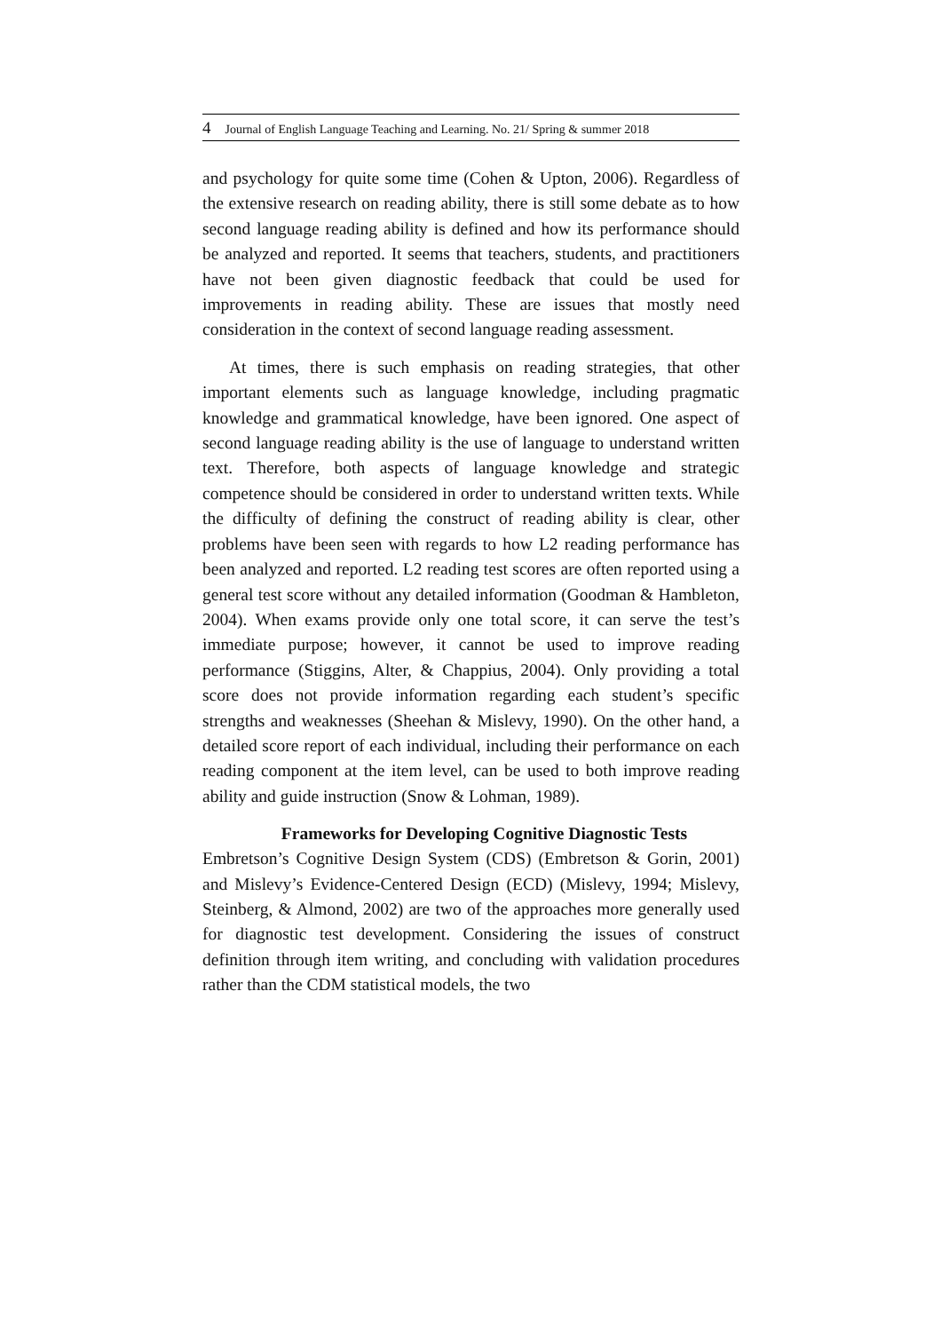4 Journal of English Language Teaching and Learning. No. 21/ Spring & summer 2018
and psychology for quite some time (Cohen & Upton, 2006). Regardless of the extensive research on reading ability, there is still some debate as to how second language reading ability is defined and how its performance should be analyzed and reported. It seems that teachers, students, and practitioners have not been given diagnostic feedback that could be used for improvements in reading ability. These are issues that mostly need consideration in the context of second language reading assessment.
At times, there is such emphasis on reading strategies, that other important elements such as language knowledge, including pragmatic knowledge and grammatical knowledge, have been ignored. One aspect of second language reading ability is the use of language to understand written text. Therefore, both aspects of language knowledge and strategic competence should be considered in order to understand written texts. While the difficulty of defining the construct of reading ability is clear, other problems have been seen with regards to how L2 reading performance has been analyzed and reported. L2 reading test scores are often reported using a general test score without any detailed information (Goodman & Hambleton, 2004). When exams provide only one total score, it can serve the test’s immediate purpose; however, it cannot be used to improve reading performance (Stiggins, Alter, & Chappius, 2004). Only providing a total score does not provide information regarding each student’s specific strengths and weaknesses (Sheehan & Mislevy, 1990). On the other hand, a detailed score report of each individual, including their performance on each reading component at the item level, can be used to both improve reading ability and guide instruction (Snow & Lohman, 1989).
Frameworks for Developing Cognitive Diagnostic Tests
Embretson’s Cognitive Design System (CDS) (Embretson & Gorin, 2001) and Mislevy’s Evidence-Centered Design (ECD) (Mislevy, 1994; Mislevy, Steinberg, & Almond, 2002) are two of the approaches more generally used for diagnostic test development. Considering the issues of construct definition through item writing, and concluding with validation procedures rather than the CDM statistical models, the two